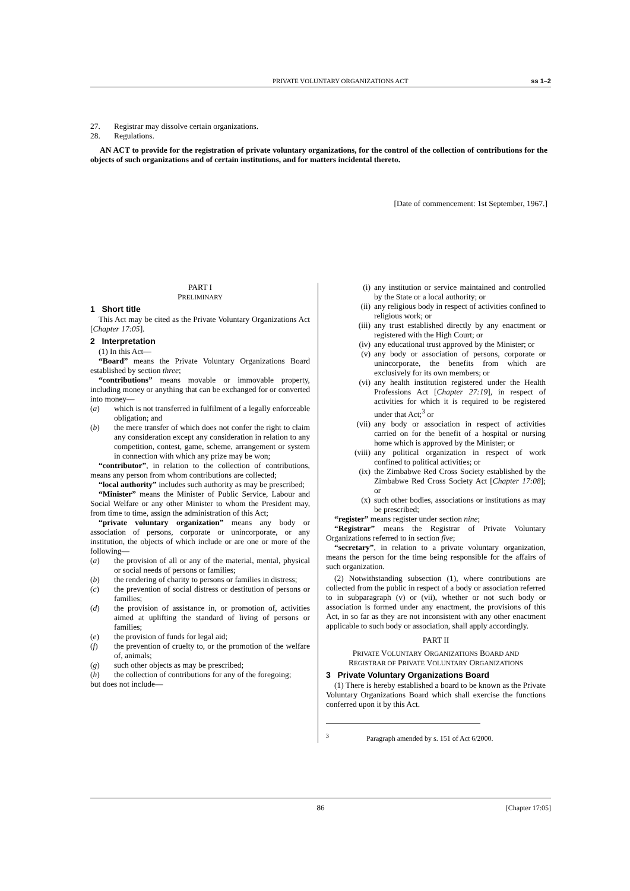PRIVATE VOLUNTARY ORGANIZATIONS ACT ss 1–2
27. Registrar may dissolve certain organizations.
28. Regulations.
AN ACT to provide for the registration of private voluntary organizations, for the control of the collection of contributions for the objects of such organizations and of certain institutions, and for matters incidental thereto.
[Date of commencement: 1st September, 1967.]
PART I
PRELIMINARY
1 Short title
This Act may be cited as the Private Voluntary Organizations Act [Chapter 17:05].
2 Interpretation
(1) In this Act—
“Board” means the Private Voluntary Organizations Board established by section three;
“contributions” means movable or immovable property, including money or anything that can be exchanged for or converted into money—
(a) which is not transferred in fulfilment of a legally enforceable obligation; and
(b) the mere transfer of which does not confer the right to claim any consideration except any consideration in relation to any competition, contest, game, scheme, arrangement or system in connection with which any prize may be won;
“contributor”, in relation to the collection of contributions, means any person from whom contributions are collected;
“local authority” includes such authority as may be prescribed;
“Minister” means the Minister of Public Service, Labour and Social Welfare or any other Minister to whom the President may, from time to time, assign the administration of this Act;
“private voluntary organization” means any body or association of persons, corporate or unincorporate, or any institution, the objects of which include or are one or more of the following—
(a) the provision of all or any of the material, mental, physical or social needs of persons or families;
(b) the rendering of charity to persons or families in distress;
(c) the prevention of social distress or destitution of persons or families;
(d) the provision of assistance in, or promotion of, activities aimed at uplifting the standard of living of persons or families;
(e) the provision of funds for legal aid;
(f) the prevention of cruelty to, or the promotion of the welfare of, animals;
(g) such other objects as may be prescribed;
(h) the collection of contributions for any of the foregoing;
but does not include—
(i) any institution or service maintained and controlled by the State or a local authority; or
(ii) any religious body in respect of activities confined to religious work; or
(iii) any trust established directly by any enactment or registered with the High Court; or
(iv) any educational trust approved by the Minister; or
(v) any body or association of persons, corporate or unincorporate, the benefits from which are exclusively for its own members; or
(vi) any health institution registered under the Health Professions Act [Chapter 27:19], in respect of activities for which it is required to be registered under that Act;<sup>3</sup> or
(vii) any body or association in respect of activities carried on for the benefit of a hospital or nursing home which is approved by the Minister; or
(viii) any political organization in respect of work confined to political activities; or
(ix) the Zimbabwe Red Cross Society established by the Zimbabwe Red Cross Society Act [Chapter 17:08]; or
(x) such other bodies, associations or institutions as may be prescribed;
“register” means register under section nine;
“Registrar” means the Registrar of Private Voluntary Organizations referred to in section five;
“secretary”, in relation to a private voluntary organization, means the person for the time being responsible for the affairs of such organization.
(2) Notwithstanding subsection (1), where contributions are collected from the public in respect of a body or association referred to in subparagraph (v) or (vii), whether or not such body or association is formed under any enactment, the provisions of this Act, in so far as they are not inconsistent with any other enactment applicable to such body or association, shall apply accordingly.
PART II
PRIVATE VOLUNTARY ORGANIZATIONS BOARD AND
REGISTRAR OF PRIVATE VOLUNTARY ORGANIZATIONS
3 Private Voluntary Organizations Board
(1) There is hereby established a board to be known as the Private Voluntary Organizations Board which shall exercise the functions conferred upon it by this Act.
<sup>3</sup> Paragraph amended by s. 151 of Act 6/2000.
86 [Chapter 17:05]